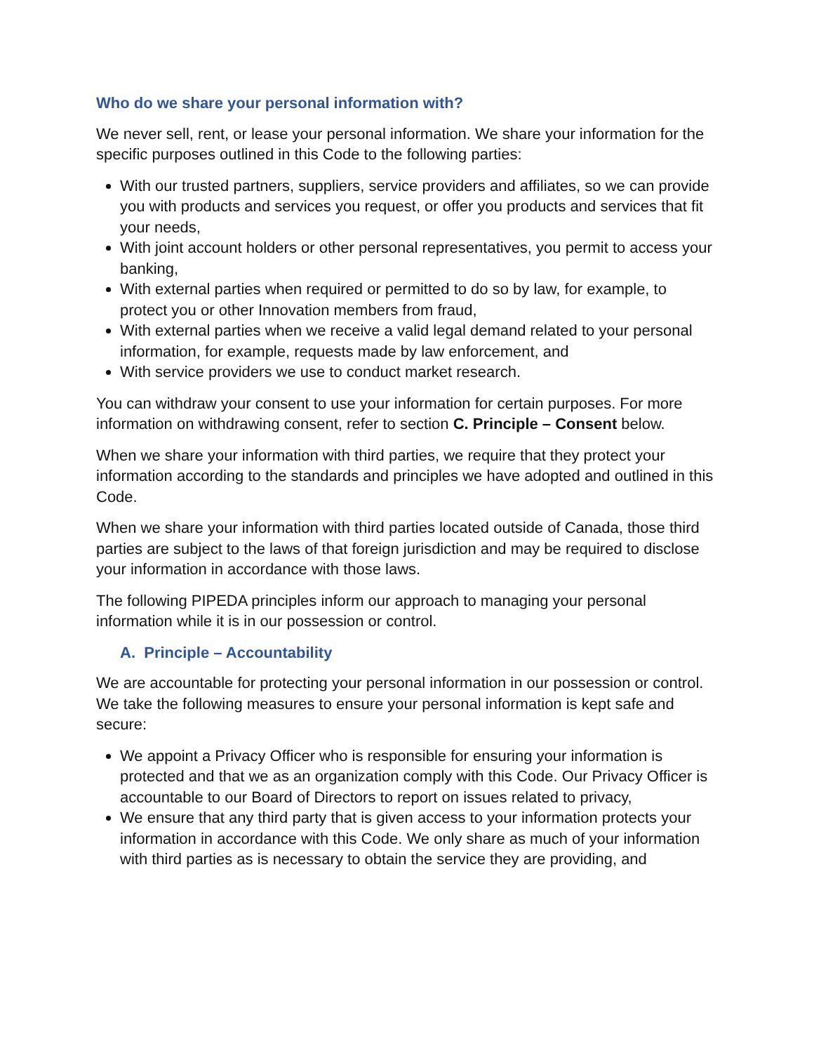Who do we share your personal information with?
We never sell, rent, or lease your personal information. We share your information for the specific purposes outlined in this Code to the following parties:
With our trusted partners, suppliers, service providers and affiliates, so we can provide you with products and services you request, or offer you products and services that fit your needs,
With joint account holders or other personal representatives, you permit to access your banking,
With external parties when required or permitted to do so by law, for example, to protect you or other Innovation members from fraud,
With external parties when we receive a valid legal demand related to your personal information, for example, requests made by law enforcement, and
With service providers we use to conduct market research.
You can withdraw your consent to use your information for certain purposes. For more information on withdrawing consent, refer to section C. Principle – Consent below.
When we share your information with third parties, we require that they protect your information according to the standards and principles we have adopted and outlined in this Code.
When we share your information with third parties located outside of Canada, those third parties are subject to the laws of that foreign jurisdiction and may be required to disclose your information in accordance with those laws.
The following PIPEDA principles inform our approach to managing your personal information while it is in our possession or control.
A. Principle – Accountability
We are accountable for protecting your personal information in our possession or control. We take the following measures to ensure your personal information is kept safe and secure:
We appoint a Privacy Officer who is responsible for ensuring your information is protected and that we as an organization comply with this Code. Our Privacy Officer is accountable to our Board of Directors to report on issues related to privacy,
We ensure that any third party that is given access to your information protects your information in accordance with this Code. We only share as much of your information with third parties as is necessary to obtain the service they are providing, and